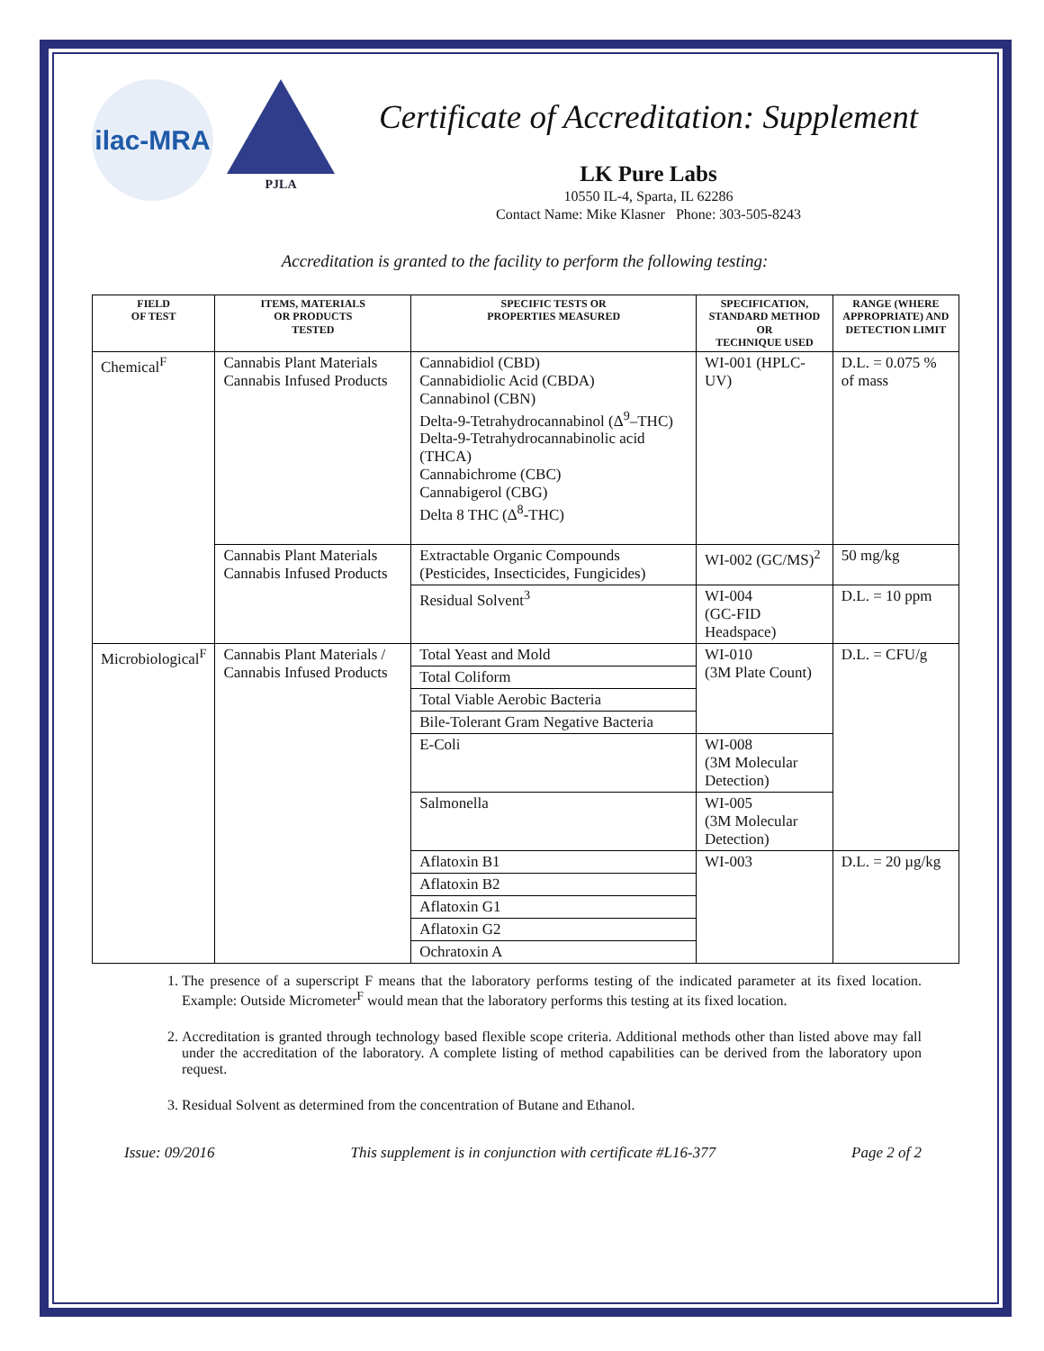ilac-MRA
PJLA
Certificate of Accreditation: Supplement
LK Pure Labs
10550 IL-4, Sparta, IL 62286
Contact Name: Mike Klasner Phone: 303-505-8243
Accreditation is granted to the facility to perform the following testing:
| FIELD OF TEST | ITEMS, MATERIALS OR PRODUCTS TESTED | SPECIFIC TESTS OR PROPERTIES MEASURED | SPECIFICATION, STANDARD METHOD OR TECHNIQUE USED | RANGE (WHERE APPROPRIATE) AND DETECTION LIMIT |
| --- | --- | --- | --- | --- |
| Chemical<sup>F</sup> | Cannabis Plant Materials Cannabis Infused Products | Cannabidiol (CBD) Cannabidiolic Acid (CBDA) Cannabinol (CBN) Delta-9-Tetrahydrocannabinol (Δ<sup>9</sup>–THC) Delta-9-Tetrahydrocannabinolic acid (THCA) Cannabichrome (CBC) Cannabigerol (CBG) Delta 8 THC (Δ<sup>8</sup>-THC) | WI-001 (HPLC-UV) | D.L. = 0.075 % of mass |
| | Cannabis Plant Materials Cannabis Infused Products | Extractable Organic Compounds (Pesticides, Insecticides, Fungicides) | WI-002 (GC/MS)<sup>2</sup> | 50 mg/kg |
| | | Residual Solvent<sup>3</sup> | WI-004 (GC-FID Headspace) | D.L. = 10 ppm |
| Microbiological<sup>F</sup> | Cannabis Plant Materials / Cannabis Infused Products | Total Yeast and Mold | WI-010 (3M Plate Count) | D.L. = CFU/g |
| | | Total Coliform | | |
| | | Total Viable Aerobic Bacteria | | |
| | | Bile-Tolerant Gram Negative Bacteria | | |
| | | E-Coli | WI-008 (3M Molecular Detection) | |
| | | Salmonella | WI-005 (3M Molecular Detection) | |
| | | Aflatoxin B1 | WI-003 | D.L. = 20 µg/kg |
| | | Aflatoxin B2 | | |
| | | Aflatoxin G1 | | |
| | | Aflatoxin G2 | | |
| | | Ochratoxin A | | |
1. The presence of a superscript F means that the laboratory performs testing of the indicated parameter at its fixed location. Example: Outside Micrometer<sup>F</sup> would mean that the laboratory performs this testing at its fixed location.
2. Accreditation is granted through technology based flexible scope criteria. Additional methods other than listed above may fall under the accreditation of the laboratory. A complete listing of method capabilities can be derived from the laboratory upon request.
3. Residual Solvent as determined from the concentration of Butane and Ethanol.
Issue: 09/2016 This supplement is in conjunction with certificate #L16-377 Page 2 of 2